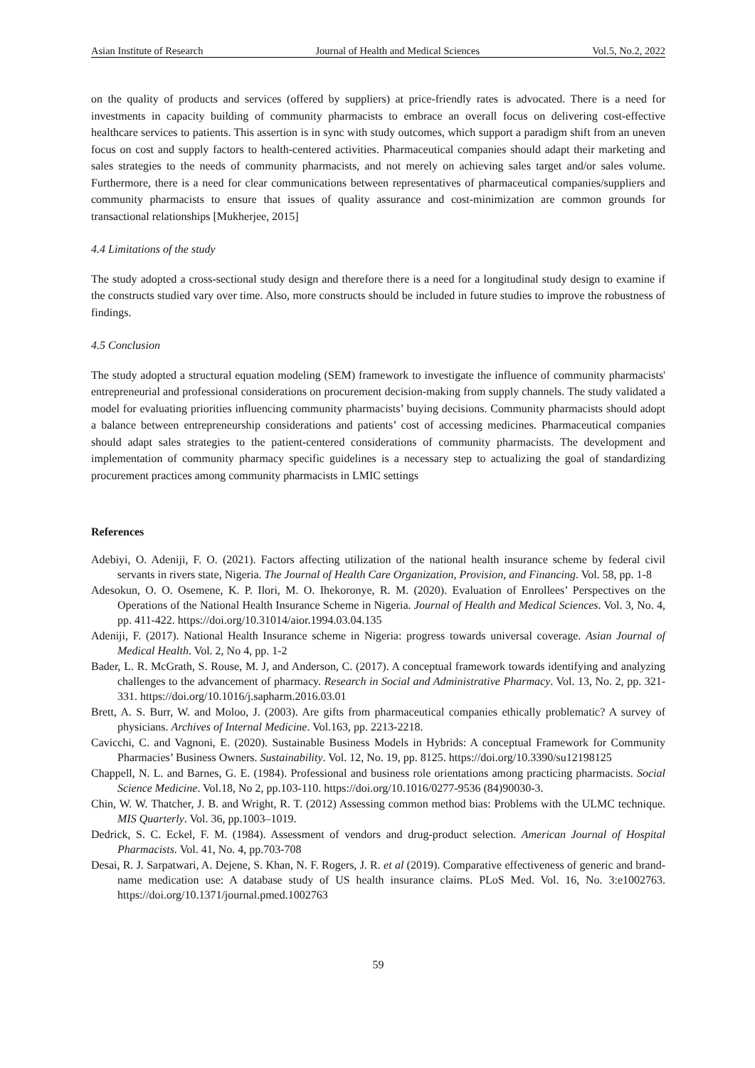Asian Institute of Research Journal of Health and Medical Sciences Vol.5, No.2, 2022
on the quality of products and services (offered by suppliers) at price-friendly rates is advocated. There is a need for investments in capacity building of community pharmacists to embrace an overall focus on delivering cost-effective healthcare services to patients. This assertion is in sync with study outcomes, which support a paradigm shift from an uneven focus on cost and supply factors to health-centered activities. Pharmaceutical companies should adapt their marketing and sales strategies to the needs of community pharmacists, and not merely on achieving sales target and/or sales volume. Furthermore, there is a need for clear communications between representatives of pharmaceutical companies/suppliers and community pharmacists to ensure that issues of quality assurance and cost-minimization are common grounds for transactional relationships [Mukherjee, 2015]
4.4 Limitations of the study
The study adopted a cross-sectional study design and therefore there is a need for a longitudinal study design to examine if the constructs studied vary over time. Also, more constructs should be included in future studies to improve the robustness of findings.
4.5 Conclusion
The study adopted a structural equation modeling (SEM) framework to investigate the influence of community pharmacists' entrepreneurial and professional considerations on procurement decision-making from supply channels. The study validated a model for evaluating priorities influencing community pharmacists’ buying decisions. Community pharmacists should adopt a balance between entrepreneurship considerations and patients’ cost of accessing medicines. Pharmaceutical companies should adapt sales strategies to the patient-centered considerations of community pharmacists. The development and implementation of community pharmacy specific guidelines is a necessary step to actualizing the goal of standardizing procurement practices among community pharmacists in LMIC settings
References
Adebiyi, O. Adeniji, F. O. (2021). Factors affecting utilization of the national health insurance scheme by federal civil servants in rivers state, Nigeria. The Journal of Health Care Organization, Provision, and Financing. Vol. 58, pp. 1-8
Adesokun, O. O. Osemene, K. P. Ilori, M. O. Ihekoronye, R. M. (2020). Evaluation of Enrollees’ Perspectives on the Operations of the National Health Insurance Scheme in Nigeria. Journal of Health and Medical Sciences. Vol. 3, No. 4, pp. 411-422. https://doi.org/10.31014/aior.1994.03.04.135
Adeniji, F. (2017). National Health Insurance scheme in Nigeria: progress towards universal coverage. Asian Journal of Medical Health. Vol. 2, No 4, pp. 1-2
Bader, L. R. McGrath, S. Rouse, M. J, and Anderson, C. (2017). A conceptual framework towards identifying and analyzing challenges to the advancement of pharmacy. Research in Social and Administrative Pharmacy. Vol. 13, No. 2, pp. 321-331. https://doi.org/10.1016/j.sapharm.2016.03.01
Brett, A. S. Burr, W. and Moloo, J. (2003). Are gifts from pharmaceutical companies ethically problematic? A survey of physicians. Archives of Internal Medicine. Vol.163, pp. 2213-2218.
Cavicchi, C. and Vagnoni, E. (2020). Sustainable Business Models in Hybrids: A conceptual Framework for Community Pharmacies’ Business Owners. Sustainability. Vol. 12, No. 19, pp. 8125. https://doi.org/10.3390/su12198125
Chappell, N. L. and Barnes, G. E. (1984). Professional and business role orientations among practicing pharmacists. Social Science Medicine. Vol.18, No 2, pp.103-110. https://doi.org/10.1016/0277-9536 (84)90030-3.
Chin, W. W. Thatcher, J. B. and Wright, R. T. (2012) Assessing common method bias: Problems with the ULMC technique. MIS Quarterly. Vol. 36, pp.1003–1019.
Dedrick, S. C. Eckel, F. M. (1984). Assessment of vendors and drug-product selection. American Journal of Hospital Pharmacists. Vol. 41, No. 4, pp.703-708
Desai, R. J. Sarpatwari, A. Dejene, S. Khan, N. F. Rogers, J. R. et al (2019). Comparative effectiveness of generic and brand-name medication use: A database study of US health insurance claims. PLoS Med. Vol. 16, No. 3:e1002763. https://doi.org/10.1371/journal.pmed.1002763
59